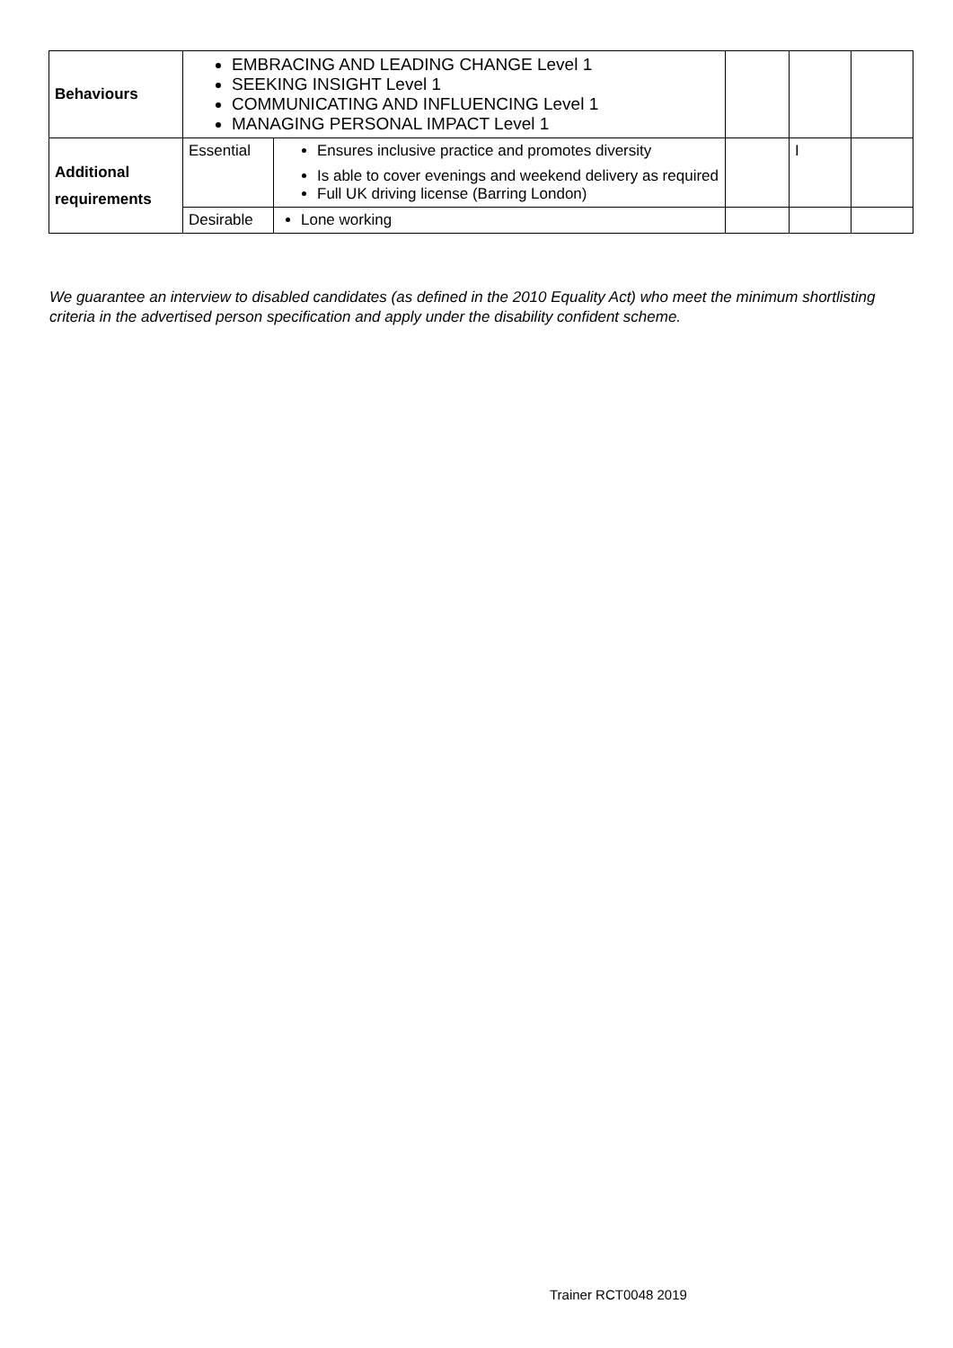| Behaviours | EMBRACING AND LEADING CHANGE Level 1 SEEKING INSIGHT Level 1 COMMUNICATING AND INFLUENCING Level 1 MANAGING PERSONAL IMPACT Level 1 | | | | |
| Additional requirements | Essential | Ensures inclusive practice and promotes diversity Is able to cover evenings and weekend delivery as required Full UK driving license (Barring London) | | I | |
| | Desirable | Lone working | | | |
We guarantee an interview to disabled candidates (as defined in the 2010 Equality Act) who meet the minimum shortlisting criteria in the advertised person specification and apply under the disability confident scheme.
Trainer RCT0048 2019